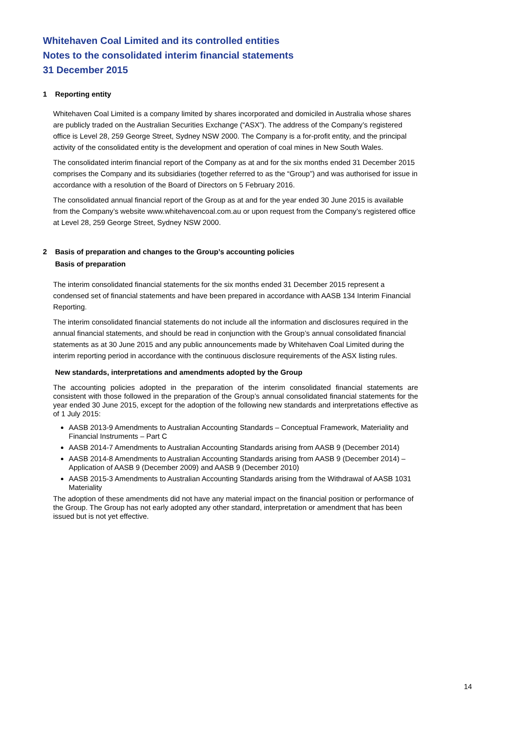Whitehaven Coal Limited and its controlled entities
Notes to the consolidated interim financial statements
31 December 2015
1 Reporting entity
Whitehaven Coal Limited is a company limited by shares incorporated and domiciled in Australia whose shares are publicly traded on the Australian Securities Exchange (“ASX”). The address of the Company’s registered office is Level 28, 259 George Street, Sydney NSW 2000. The Company is a for-profit entity, and the principal activity of the consolidated entity is the development and operation of coal mines in New South Wales.
The consolidated interim financial report of the Company as at and for the six months ended 31 December 2015 comprises the Company and its subsidiaries (together referred to as the “Group”) and was authorised for issue in accordance with a resolution of the Board of Directors on 5 February 2016.
The consolidated annual financial report of the Group as at and for the year ended 30 June 2015 is available from the Company’s website www.whitehavencoal.com.au or upon request from the Company’s registered office at Level 28, 259 George Street, Sydney NSW 2000.
2 Basis of preparation and changes to the Group’s accounting policies
Basis of preparation
The interim consolidated financial statements for the six months ended 31 December 2015 represent a condensed set of financial statements and have been prepared in accordance with AASB 134 Interim Financial Reporting.
The interim consolidated financial statements do not include all the information and disclosures required in the annual financial statements, and should be read in conjunction with the Group’s annual consolidated financial statements as at 30 June 2015 and any public announcements made by Whitehaven Coal Limited during the interim reporting period in accordance with the continuous disclosure requirements of the ASX listing rules.
New standards, interpretations and amendments adopted by the Group
The accounting policies adopted in the preparation of the interim consolidated financial statements are consistent with those followed in the preparation of the Group’s annual consolidated financial statements for the year ended 30 June 2015, except for the adoption of the following new standards and interpretations effective as of 1 July 2015:
AASB 2013-9 Amendments to Australian Accounting Standards – Conceptual Framework, Materiality and Financial Instruments – Part C
AASB 2014-7 Amendments to Australian Accounting Standards arising from AASB 9 (December 2014)
AASB 2014-8 Amendments to Australian Accounting Standards arising from AASB 9 (December 2014) – Application of AASB 9 (December 2009) and AASB 9 (December 2010)
AASB 2015-3 Amendments to Australian Accounting Standards arising from the Withdrawal of AASB 1031 Materiality
The adoption of these amendments did not have any material impact on the financial position or performance of the Group. The Group has not early adopted any other standard, interpretation or amendment that has been issued but is not yet effective.
14